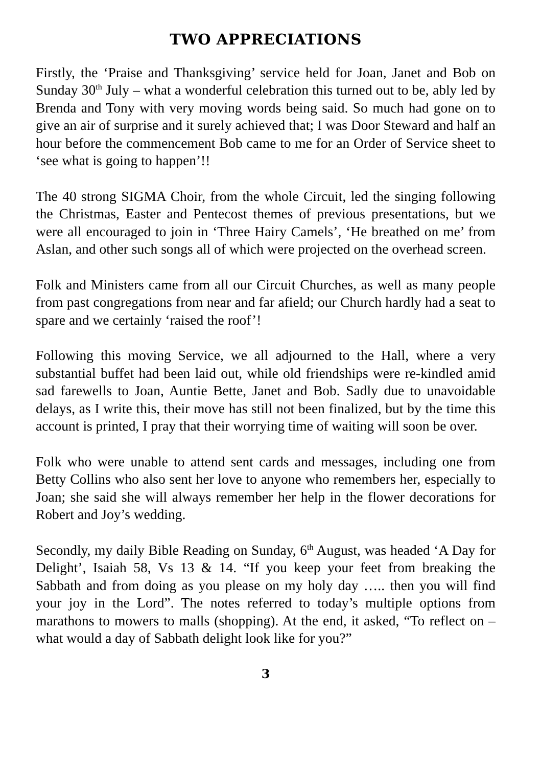TWO APPRECIATIONS
Firstly, the ‘Praise and Thanksgiving’ service held for Joan, Janet and Bob on Sunday 30<sup>th</sup> July – what a wonderful celebration this turned out to be, ably led by Brenda and Tony with very moving words being said. So much had gone on to give an air of surprise and it surely achieved that; I was Door Steward and half an hour before the commencement Bob came to me for an Order of Service sheet to ‘see what is going to happen’!!
The 40 strong SIGMA Choir, from the whole Circuit, led the singing following the Christmas, Easter and Pentecost themes of previous presentations, but we were all encouraged to join in ‘Three Hairy Camels’, ‘He breathed on me’ from Aslan, and other such songs all of which were projected on the overhead screen.
Folk and Ministers came from all our Circuit Churches, as well as many people from past congregations from near and far afield; our Church hardly had a seat to spare and we certainly ‘raised the roof’!
Following this moving Service, we all adjourned to the Hall, where a very substantial buffet had been laid out, while old friendships were re-kindled amid sad farewells to Joan, Auntie Bette, Janet and Bob. Sadly due to unavoidable delays, as I write this, their move has still not been finalized, but by the time this account is printed, I pray that their worrying time of waiting will soon be over.
Folk who were unable to attend sent cards and messages, including one from Betty Collins who also sent her love to anyone who remembers her, especially to Joan; she said she will always remember her help in the flower decorations for Robert and Joy’s wedding.
Secondly, my daily Bible Reading on Sunday, 6<sup>th</sup> August, was headed ‘A Day for Delight’, Isaiah 58, Vs 13 & 14. “If you keep your feet from breaking the Sabbath and from doing as you please on my holy day ….. then you will find your joy in the Lord”. The notes referred to today’s multiple options from marathons to mowers to malls (shopping). At the end, it asked, “To reflect on – what would a day of Sabbath delight look like for you?”
3